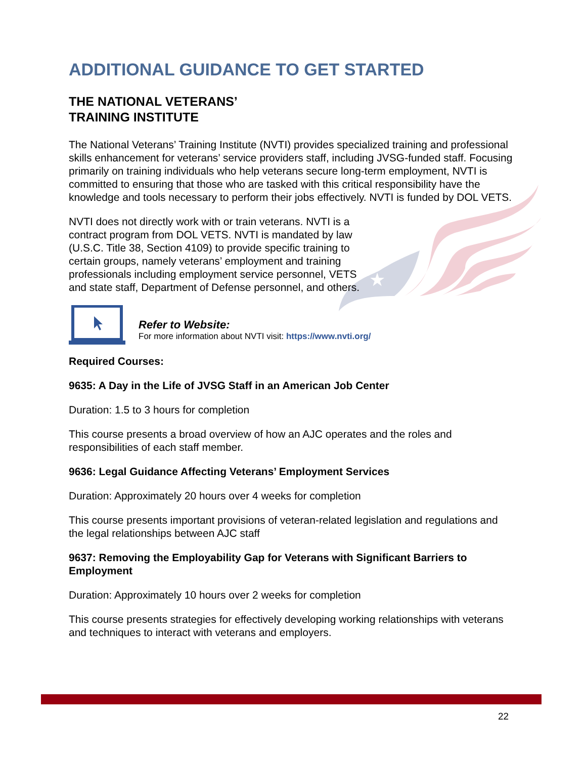★
ADDITIONAL GUIDANCE TO GET STARTED
THE NATIONAL VETERANS’
TRAINING INSTITUTE
The National Veterans’ Training Institute (NVTI) provides specialized training and professional skills enhancement for veterans’ service providers staff, including JVSG-funded staff. Focusing primarily on training individuals who help veterans secure long-term employment, NVTI is committed to ensuring that those who are tasked with this critical responsibility have the knowledge and tools necessary to perform their jobs effectively. NVTI is funded by DOL VETS.
NVTI does not directly work with or train veterans. NVTI is a contract program from DOL VETS. NVTI is mandated by law (U.S.C. Title 38, Section 4109) to provide specific training to certain groups, namely veterans’ employment and training professionals including employment service personnel, VETS and state staff, Department of Defense personnel, and others.
Refer to Website:
For more information about NVTI visit: https://www.nvti.org/
Required Courses:
9635: A Day in the Life of JVSG Staff in an American Job Center
Duration: 1.5 to 3 hours for completion
This course presents a broad overview of how an AJC operates and the roles and responsibilities of each staff member.
9636: Legal Guidance Affecting Veterans’ Employment Services
Duration: Approximately 20 hours over 4 weeks for completion
This course presents important provisions of veteran-related legislation and regulations and the legal relationships between AJC staff
9637: Removing the Employability Gap for Veterans with Significant Barriers to Employment
Duration: Approximately 10 hours over 2 weeks for completion
This course presents strategies for effectively developing working relationships with veterans and techniques to interact with veterans and employers.
22